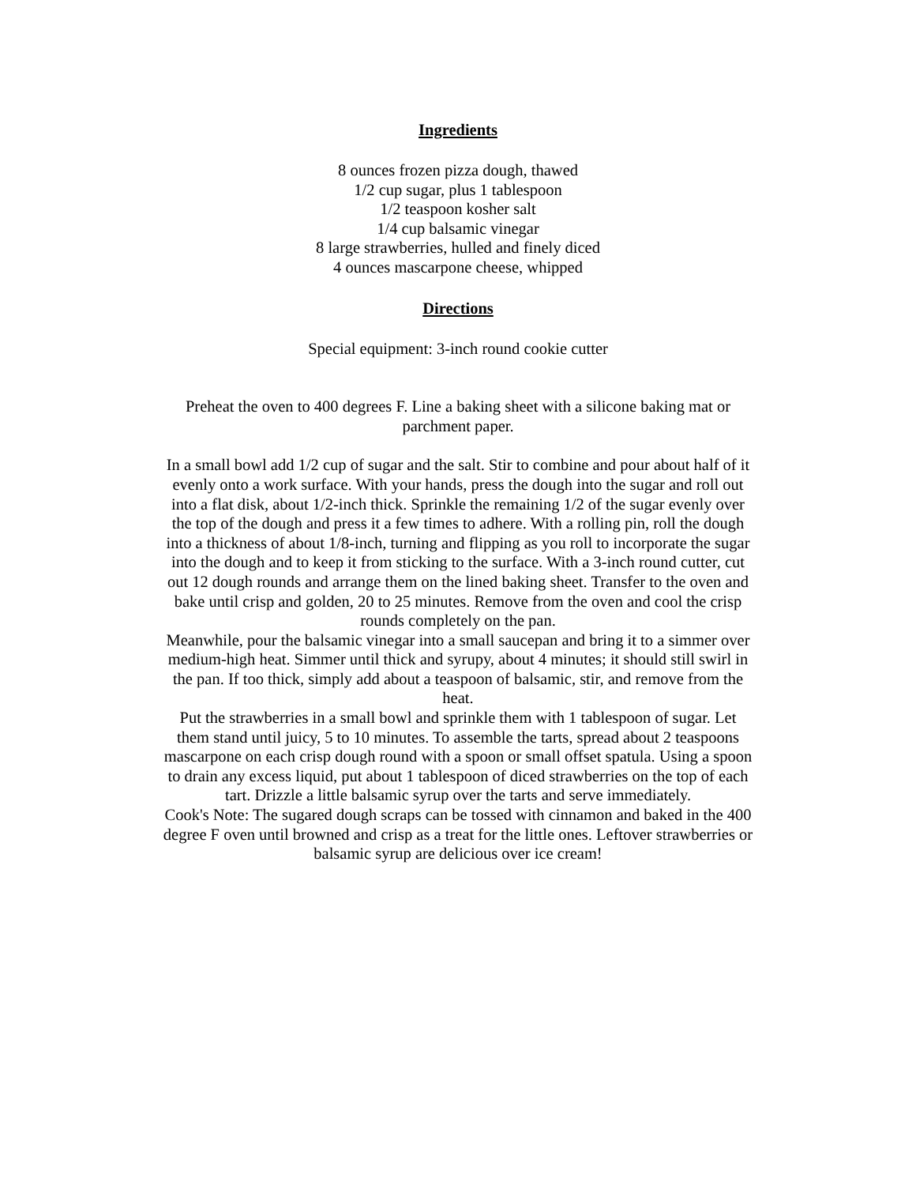Ingredients
8 ounces frozen pizza dough, thawed
1/2 cup sugar, plus 1 tablespoon
1/2 teaspoon kosher salt
1/4 cup balsamic vinegar
8 large strawberries, hulled and finely diced
4 ounces mascarpone cheese, whipped
Directions
Special equipment: 3-inch round cookie cutter
Preheat the oven to 400 degrees F. Line a baking sheet with a silicone baking mat or parchment paper.
In a small bowl add 1/2 cup of sugar and the salt. Stir to combine and pour about half of it evenly onto a work surface. With your hands, press the dough into the sugar and roll out into a flat disk, about 1/2-inch thick. Sprinkle the remaining 1/2 of the sugar evenly over the top of the dough and press it a few times to adhere. With a rolling pin, roll the dough into a thickness of about 1/8-inch, turning and flipping as you roll to incorporate the sugar into the dough and to keep it from sticking to the surface. With a 3-inch round cutter, cut out 12 dough rounds and arrange them on the lined baking sheet. Transfer to the oven and bake until crisp and golden, 20 to 25 minutes. Remove from the oven and cool the crisp rounds completely on the pan.
Meanwhile, pour the balsamic vinegar into a small saucepan and bring it to a simmer over medium-high heat. Simmer until thick and syrupy, about 4 minutes; it should still swirl in the pan. If too thick, simply add about a teaspoon of balsamic, stir, and remove from the heat.
Put the strawberries in a small bowl and sprinkle them with 1 tablespoon of sugar. Let them stand until juicy, 5 to 10 minutes. To assemble the tarts, spread about 2 teaspoons mascarpone on each crisp dough round with a spoon or small offset spatula. Using a spoon to drain any excess liquid, put about 1 tablespoon of diced strawberries on the top of each tart. Drizzle a little balsamic syrup over the tarts and serve immediately.
Cook's Note: The sugared dough scraps can be tossed with cinnamon and baked in the 400 degree F oven until browned and crisp as a treat for the little ones. Leftover strawberries or balsamic syrup are delicious over ice cream!